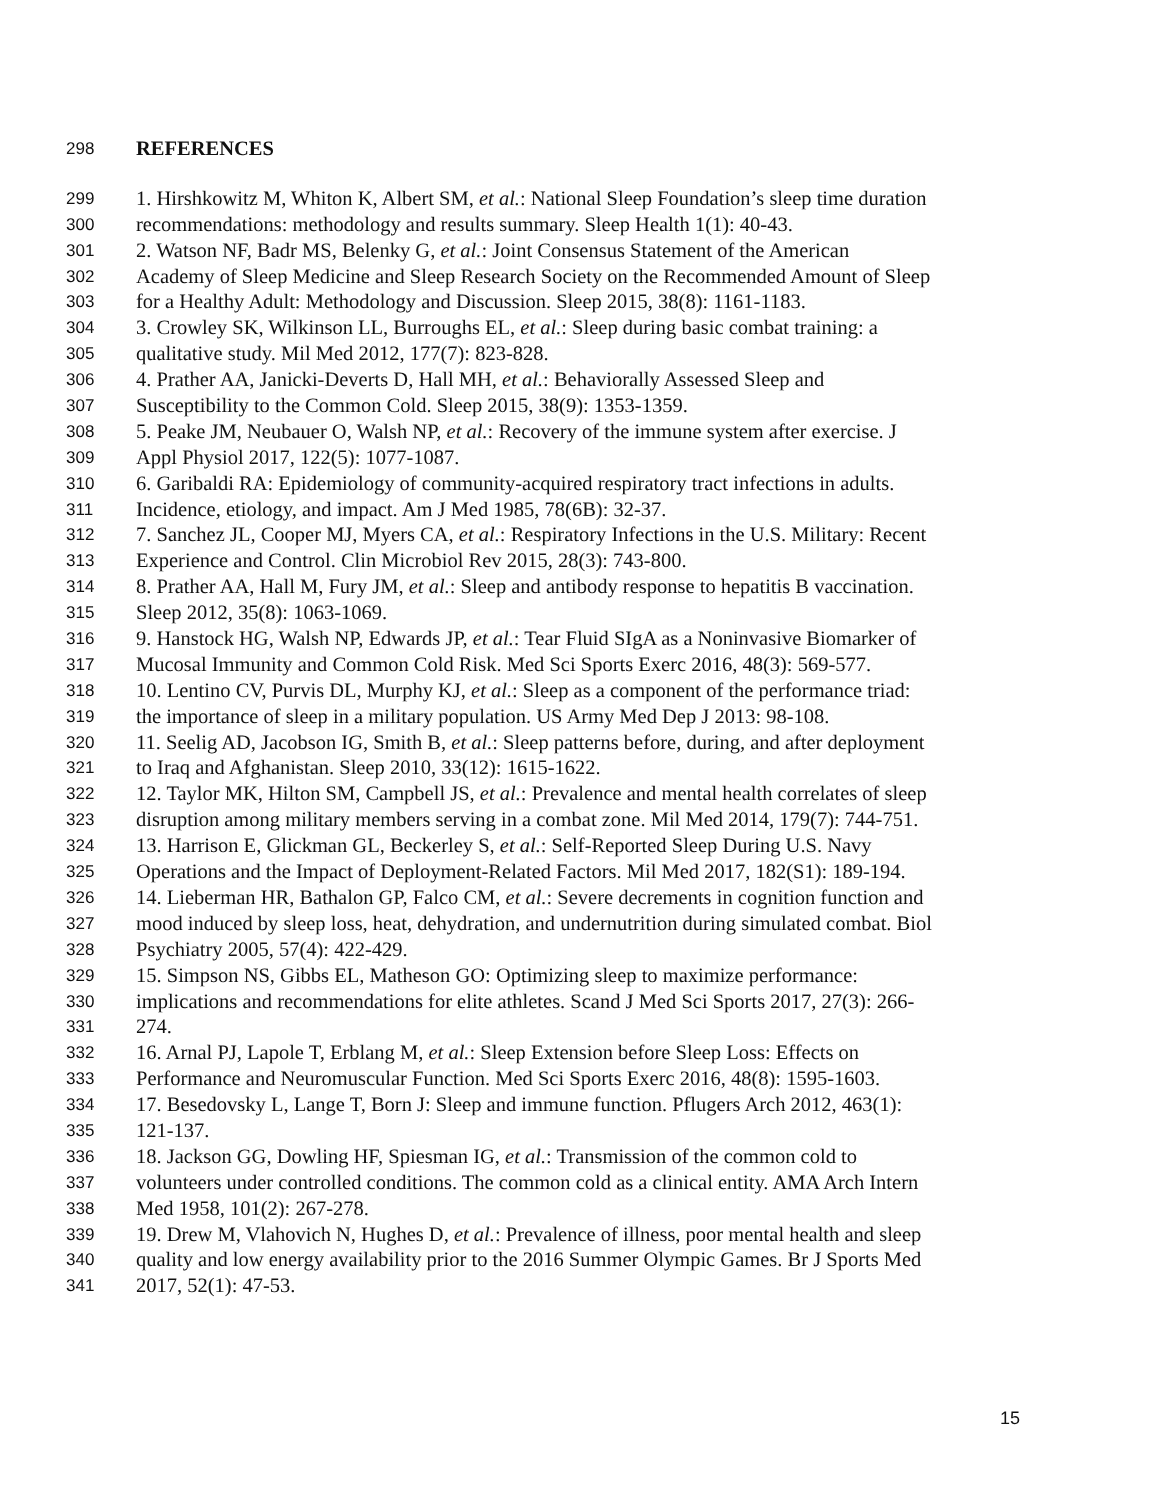298 REFERENCES
299 1. Hirshkowitz M, Whiton K, Albert SM, et al.: National Sleep Foundation’s sleep time duration
300 recommendations: methodology and results summary. Sleep Health 1(1): 40-43.
301 2. Watson NF, Badr MS, Belenky G, et al.: Joint Consensus Statement of the American
302 Academy of Sleep Medicine and Sleep Research Society on the Recommended Amount of Sleep
303 for a Healthy Adult: Methodology and Discussion. Sleep 2015, 38(8): 1161-1183.
304 3. Crowley SK, Wilkinson LL, Burroughs EL, et al.: Sleep during basic combat training: a
305 qualitative study. Mil Med 2012, 177(7): 823-828.
306 4. Prather AA, Janicki-Deverts D, Hall MH, et al.: Behaviorally Assessed Sleep and
307 Susceptibility to the Common Cold. Sleep 2015, 38(9): 1353-1359.
308 5. Peake JM, Neubauer O, Walsh NP, et al.: Recovery of the immune system after exercise. J
309 Appl Physiol 2017, 122(5): 1077-1087.
310 6. Garibaldi RA: Epidemiology of community-acquired respiratory tract infections in adults.
311 Incidence, etiology, and impact. Am J Med 1985, 78(6B): 32-37.
312 7. Sanchez JL, Cooper MJ, Myers CA, et al.: Respiratory Infections in the U.S. Military: Recent
313 Experience and Control. Clin Microbiol Rev 2015, 28(3): 743-800.
314 8. Prather AA, Hall M, Fury JM, et al.: Sleep and antibody response to hepatitis B vaccination.
315 Sleep 2012, 35(8): 1063-1069.
316 9. Hanstock HG, Walsh NP, Edwards JP, et al.: Tear Fluid SIgA as a Noninvasive Biomarker of
317 Mucosal Immunity and Common Cold Risk. Med Sci Sports Exerc 2016, 48(3): 569-577.
318 10. Lentino CV, Purvis DL, Murphy KJ, et al.: Sleep as a component of the performance triad:
319 the importance of sleep in a military population. US Army Med Dep J 2013: 98-108.
320 11. Seelig AD, Jacobson IG, Smith B, et al.: Sleep patterns before, during, and after deployment
321 to Iraq and Afghanistan. Sleep 2010, 33(12): 1615-1622.
322 12. Taylor MK, Hilton SM, Campbell JS, et al.: Prevalence and mental health correlates of sleep
323 disruption among military members serving in a combat zone. Mil Med 2014, 179(7): 744-751.
324 13. Harrison E, Glickman GL, Beckerley S, et al.: Self-Reported Sleep During U.S. Navy
325 Operations and the Impact of Deployment-Related Factors. Mil Med 2017, 182(S1): 189-194.
326 14. Lieberman HR, Bathalon GP, Falco CM, et al.: Severe decrements in cognition function and
327 mood induced by sleep loss, heat, dehydration, and undernutrition during simulated combat. Biol
328 Psychiatry 2005, 57(4): 422-429.
329 15. Simpson NS, Gibbs EL, Matheson GO: Optimizing sleep to maximize performance:
330 implications and recommendations for elite athletes. Scand J Med Sci Sports 2017, 27(3): 266-
331 274.
332 16. Arnal PJ, Lapole T, Erblang M, et al.: Sleep Extension before Sleep Loss: Effects on
333 Performance and Neuromuscular Function. Med Sci Sports Exerc 2016, 48(8): 1595-1603.
334 17. Besedovsky L, Lange T, Born J: Sleep and immune function. Pflugers Arch 2012, 463(1):
335 121-137.
336 18. Jackson GG, Dowling HF, Spiesman IG, et al.: Transmission of the common cold to
337 volunteers under controlled conditions. The common cold as a clinical entity. AMA Arch Intern
338 Med 1958, 101(2): 267-278.
339 19. Drew M, Vlahovich N, Hughes D, et al.: Prevalence of illness, poor mental health and sleep
340 quality and low energy availability prior to the 2016 Summer Olympic Games. Br J Sports Med
341 2017, 52(1): 47-53.
15